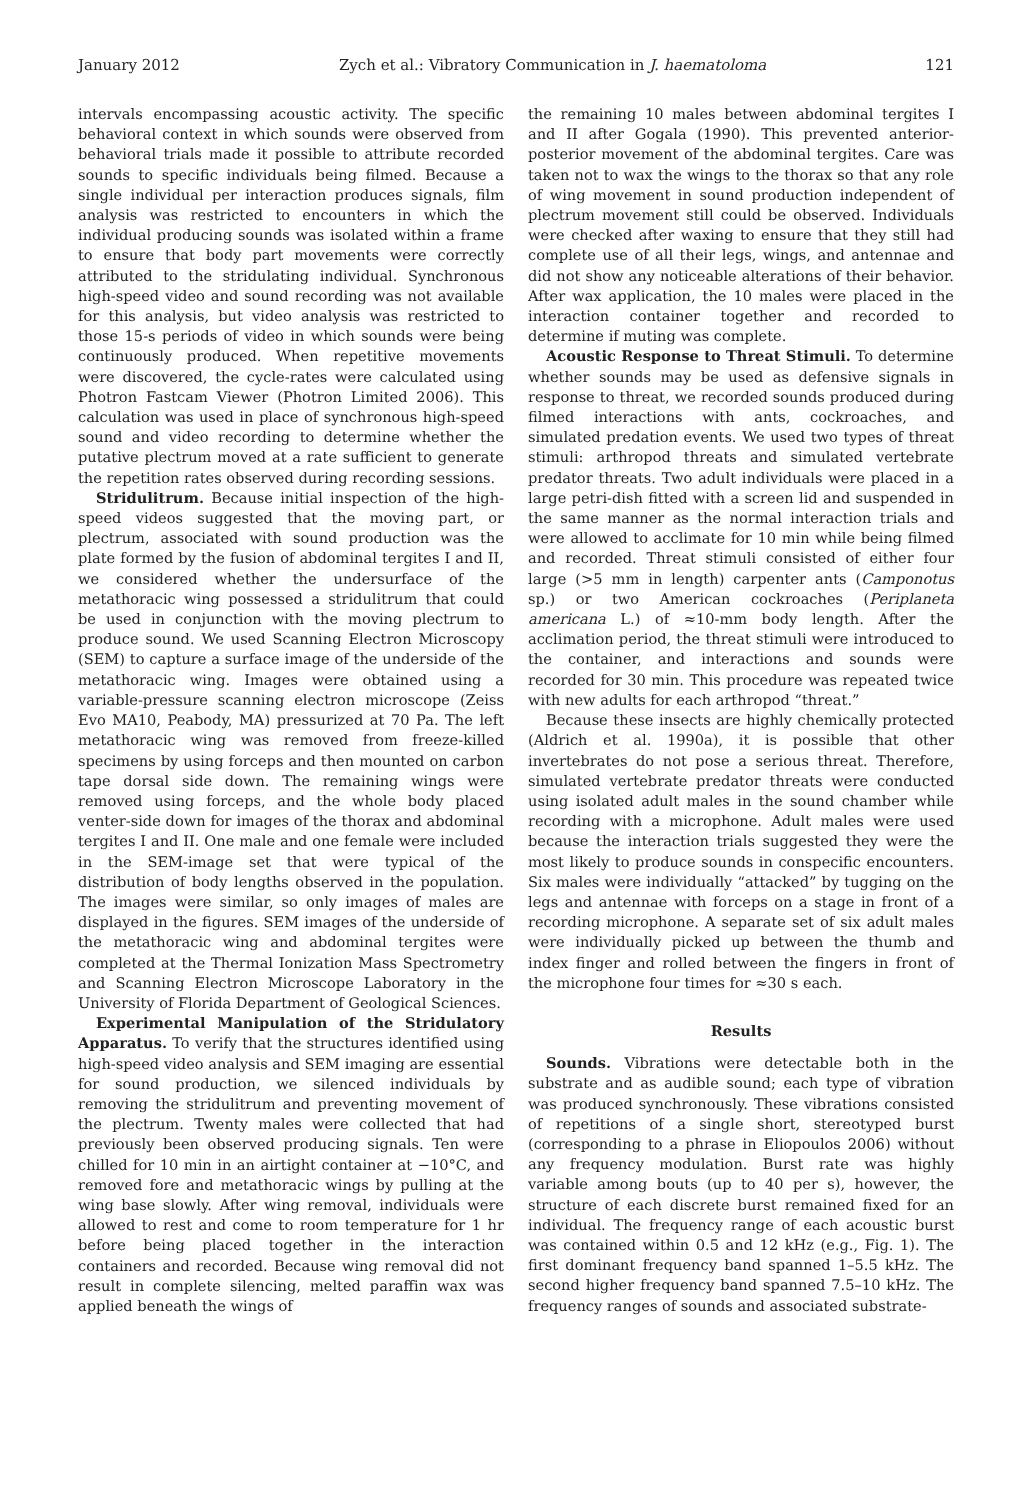January 2012 Zych et al.: Vibratory Communication in J. haematoloma 121
intervals encompassing acoustic activity. The specific behavioral context in which sounds were observed from behavioral trials made it possible to attribute recorded sounds to specific individuals being filmed. Because a single individual per interaction produces signals, film analysis was restricted to encounters in which the individual producing sounds was isolated within a frame to ensure that body part movements were correctly attributed to the stridulating individual. Synchronous high-speed video and sound recording was not available for this analysis, but video analysis was restricted to those 15-s periods of video in which sounds were being continuously produced. When repetitive movements were discovered, the cycle-rates were calculated using Photron Fastcam Viewer (Photron Limited 2006). This calculation was used in place of synchronous high-speed sound and video recording to determine whether the putative plectrum moved at a rate sufficient to generate the repetition rates observed during recording sessions.
Stridulitrum. Because initial inspection of the high-speed videos suggested that the moving part, or plectrum, associated with sound production was the plate formed by the fusion of abdominal tergites I and II, we considered whether the undersurface of the metathoracic wing possessed a stridulitrum that could be used in conjunction with the moving plectrum to produce sound. We used Scanning Electron Microscopy (SEM) to capture a surface image of the underside of the metathoracic wing. Images were obtained using a variable-pressure scanning electron microscope (Zeiss Evo MA10, Peabody, MA) pressurized at 70 Pa. The left metathoracic wing was removed from freeze-killed specimens by using forceps and then mounted on carbon tape dorsal side down. The remaining wings were removed using forceps, and the whole body placed venter-side down for images of the thorax and abdominal tergites I and II. One male and one female were included in the SEM-image set that were typical of the distribution of body lengths observed in the population. The images were similar, so only images of males are displayed in the figures. SEM images of the underside of the metathoracic wing and abdominal tergites were completed at the Thermal Ionization Mass Spectrometry and Scanning Electron Microscope Laboratory in the University of Florida Department of Geological Sciences.
Experimental Manipulation of the Stridulatory Apparatus. To verify that the structures identified using high-speed video analysis and SEM imaging are essential for sound production, we silenced individuals by removing the stridulitrum and preventing movement of the plectrum. Twenty males were collected that had previously been observed producing signals. Ten were chilled for 10 min in an airtight container at −10°C, and removed fore and metathoracic wings by pulling at the wing base slowly. After wing removal, individuals were allowed to rest and come to room temperature for 1 hr before being placed together in the interaction containers and recorded. Because wing removal did not result in complete silencing, melted paraffin wax was applied beneath the wings of
the remaining 10 males between abdominal tergites I and II after Gogala (1990). This prevented anterior-posterior movement of the abdominal tergites. Care was taken not to wax the wings to the thorax so that any role of wing movement in sound production independent of plectrum movement still could be observed. Individuals were checked after waxing to ensure that they still had complete use of all their legs, wings, and antennae and did not show any noticeable alterations of their behavior. After wax application, the 10 males were placed in the interaction container together and recorded to determine if muting was complete.
Acoustic Response to Threat Stimuli. To determine whether sounds may be used as defensive signals in response to threat, we recorded sounds produced during filmed interactions with ants, cockroaches, and simulated predation events. We used two types of threat stimuli: arthropod threats and simulated vertebrate predator threats. Two adult individuals were placed in a large petri-dish fitted with a screen lid and suspended in the same manner as the normal interaction trials and were allowed to acclimate for 10 min while being filmed and recorded. Threat stimuli consisted of either four large (>5 mm in length) carpenter ants (Camponotus sp.) or two American cockroaches (Periplaneta americana L.) of ≈10-mm body length. After the acclimation period, the threat stimuli were introduced to the container, and interactions and sounds were recorded for 30 min. This procedure was repeated twice with new adults for each arthropod “threat.”
Because these insects are highly chemically protected (Aldrich et al. 1990a), it is possible that other invertebrates do not pose a serious threat. Therefore, simulated vertebrate predator threats were conducted using isolated adult males in the sound chamber while recording with a microphone. Adult males were used because the interaction trials suggested they were the most likely to produce sounds in conspecific encounters. Six males were individually “attacked” by tugging on the legs and antennae with forceps on a stage in front of a recording microphone. A separate set of six adult males were individually picked up between the thumb and index finger and rolled between the fingers in front of the microphone four times for ≈30 s each.
Results
Sounds. Vibrations were detectable both in the substrate and as audible sound; each type of vibration was produced synchronously. These vibrations consisted of repetitions of a single short, stereotyped burst (corresponding to a phrase in Eliopoulos 2006) without any frequency modulation. Burst rate was highly variable among bouts (up to 40 per s), however, the structure of each discrete burst remained fixed for an individual. The frequency range of each acoustic burst was contained within 0.5 and 12 kHz (e.g., Fig. 1). The first dominant frequency band spanned 1–5.5 kHz. The second higher frequency band spanned 7.5–10 kHz. The frequency ranges of sounds and associated substrate-